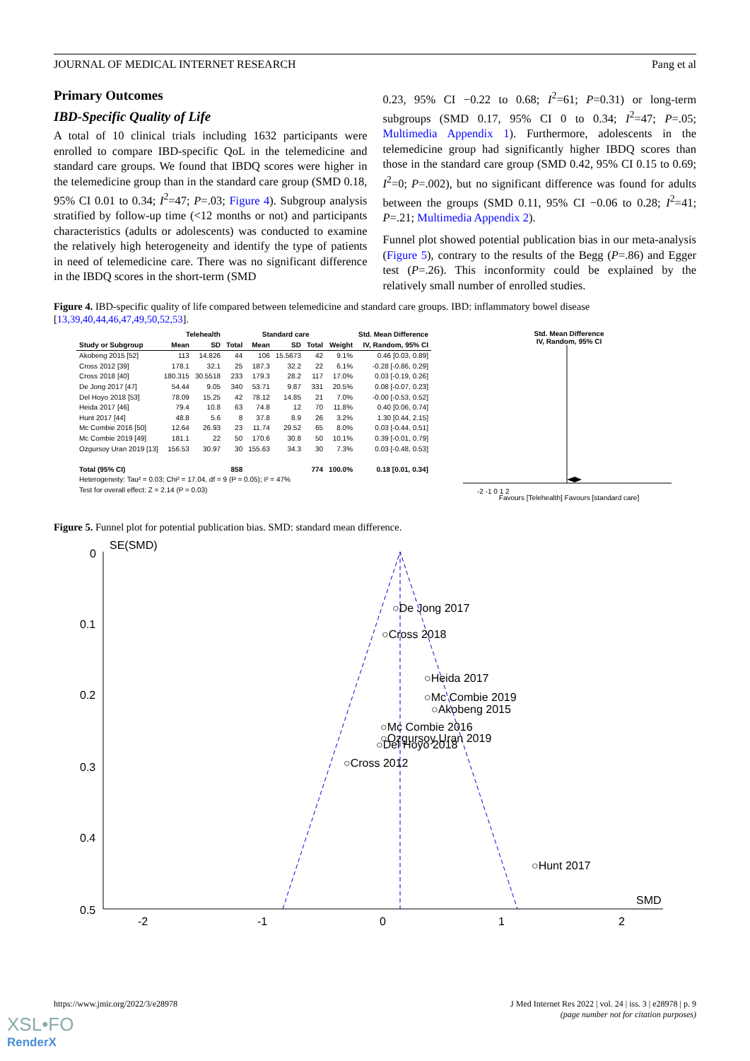JOURNAL OF MEDICAL INTERNET RESEARCH Pang et al
Primary Outcomes
IBD-Specific Quality of Life
A total of 10 clinical trials including 1632 participants were enrolled to compare IBD-specific QoL in the telemedicine and standard care groups. We found that IBDQ scores were higher in the telemedicine group than in the standard care group (SMD 0.18, 95% CI 0.01 to 0.34; I<sup>2</sup>=47; P=.03; Figure 4). Subgroup analysis stratified by follow-up time (<12 months or not) and participants characteristics (adults or adolescents) was conducted to examine the relatively high heterogeneity and identify the type of patients in need of telemedicine care. There was no significant difference in the IBDQ scores in the short-term (SMD
0.23, 95% CI −0.22 to 0.68; I<sup>2</sup>=61; P=0.31) or long-term subgroups (SMD 0.17, 95% CI 0 to 0.34; I<sup>2</sup>=47; P=.05; Multimedia Appendix 1). Furthermore, adolescents in the telemedicine group had significantly higher IBDQ scores than those in the standard care group (SMD 0.42, 95% CI 0.15 to 0.69; I<sup>2</sup>=0; P=.002), but no significant difference was found for adults between the groups (SMD 0.11, 95% CI −0.06 to 0.28; I<sup>2</sup>=41; P=.21; Multimedia Appendix 2).
Funnel plot showed potential publication bias in our meta-analysis (Figure 5), contrary to the results of the Begg (P=.86) and Egger test (P=.26). This inconformity could be explained by the relatively small number of enrolled studies.
Figure 4. IBD-specific quality of life compared between telemedicine and standard care groups. IBD: inflammatory bowel disease [13,39,40,44,46,47,49,50,52,53].
| | Telehealth | | | Standard care | | | | Std. Mean Difference |
| --- | --- | --- | --- | --- | --- | --- | --- | --- |
| Study or Subgroup | Mean | SD | Total | Mean | SD | Total | Weight | IV, Random, 95% CI |
| Akobeng 2015 [52] | 113 | 14.826 | 44 | 106 | 15.5673 | 42 | 9.1% | 0.46 [0.03, 0.89] |
| Cross 2012 [39] | 178.1 | 32.1 | 25 | 187.3 | 32.2 | 22 | 6.1% | -0.28 [-0.86, 0.29] |
| Cross 2018 [40] | 180.315 | 30.5518 | 233 | 179.3 | 28.2 | 117 | 17.0% | 0.03 [-0.19, 0.26] |
| De Jong 2017 [47] | 54.44 | 9.05 | 340 | 53.71 | 9.87 | 331 | 20.5% | 0.08 [-0.07, 0.23] |
| Del Hoyo 2018 [53] | 78.09 | 15.25 | 42 | 78.12 | 14.85 | 21 | 7.0% | -0.00 [-0.53, 0.52] |
| Heida 2017 [46] | 79.4 | 10.8 | 63 | 74.8 | 12 | 70 | 11.8% | 0.40 [0.06, 0.74] |
| Hunt 2017 [44] | 48.8 | 5.6 | 8 | 37.8 | 8.9 | 26 | 3.2% | 1.30 [0.44, 2.15] |
| Mc Combie 2016 [50] | 12.64 | 26.93 | 23 | 11.74 | 29.52 | 65 | 8.0% | 0.03 [-0.44, 0.51] |
| Mc Combie 2019 [49] | 181.1 | 22 | 50 | 170.6 | 30.8 | 50 | 10.1% | 0.39 [-0.01, 0.79] |
| Ozgursoy Uran 2019 [13] | 156.53 | 30.97 | 30 | 155.63 | 34.3 | 30 | 7.3% | 0.03 [-0.48, 0.53] |
| Total (95% CI) | | | 858 | | | 774 | 100.0% | 0.18 [0.01, 0.34] |
| Heterogeneity: Tau² = 0.03; Chi² = 17.04, df = 9 (P = 0.05); I² = 47% | | | | | | | | |
| Test for overall effect: Z = 2.14 (P = 0.03) | | | | | | | | |
Std. Mean Difference
IV, Random, 95% CI
-2 -1 0 1 2
Favours [Telehealth] Favours [standard care]
Figure 5. Funnel plot for potential publication bias. SMD: standard mean difference.
SE(SMD)
0
0.1
0.2
0.3
0.4
0.5
-2
-1
0
1
2
SMD
○De Jong 2017
○Cross 2018
○Heida 2017
○Mc Combie 2019
○Akobeng 2015
○Mc Combie 2016
○Ozgursoy Uran 2019
○Del Hoyo 2018
○Cross 2012
○Hunt 2017
https://www.jmir.org/2022/3/e28978 J Med Internet Res 2022 | vol. 24 | iss. 3 | e28978 | p. 9
(page number not for citation purposes)
XSL•FO
RenderX